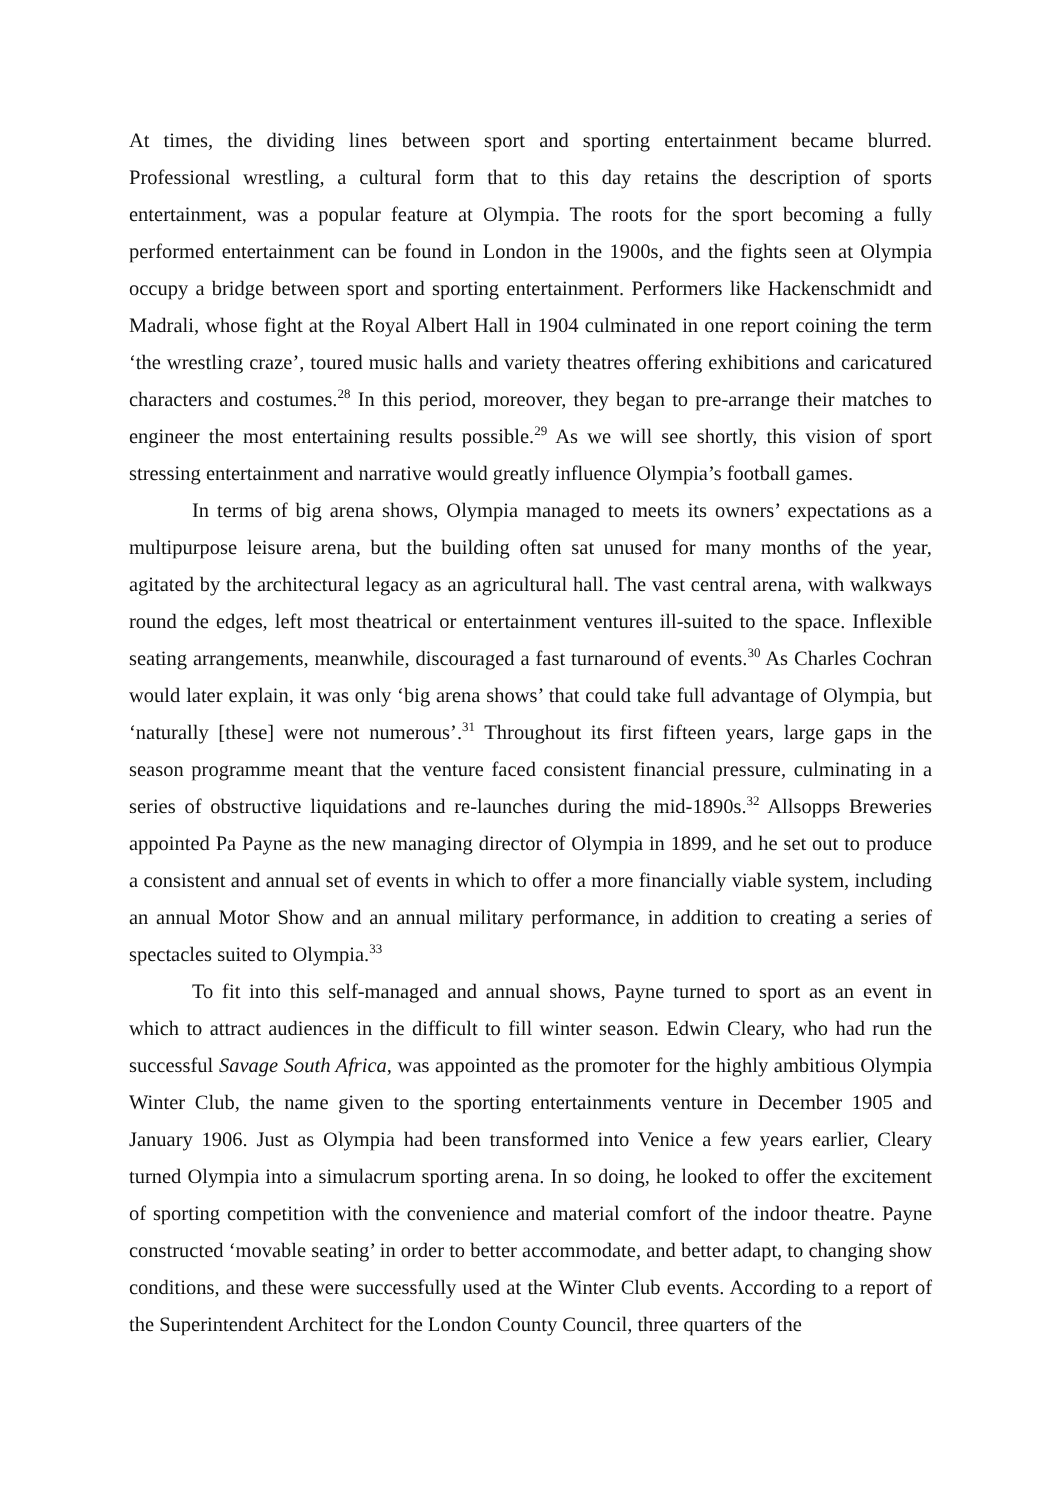At times, the dividing lines between sport and sporting entertainment became blurred. Professional wrestling, a cultural form that to this day retains the description of sports entertainment, was a popular feature at Olympia. The roots for the sport becoming a fully performed entertainment can be found in London in the 1900s, and the fights seen at Olympia occupy a bridge between sport and sporting entertainment. Performers like Hackenschmidt and Madrali, whose fight at the Royal Albert Hall in 1904 culminated in one report coining the term ‘the wrestling craze’, toured music halls and variety theatres offering exhibitions and caricatured characters and costumes.<sup>28</sup> In this period, moreover, they began to pre-arrange their matches to engineer the most entertaining results possible.<sup>29</sup> As we will see shortly, this vision of sport stressing entertainment and narrative would greatly influence Olympia’s football games.
In terms of big arena shows, Olympia managed to meets its owners’ expectations as a multipurpose leisure arena, but the building often sat unused for many months of the year, agitated by the architectural legacy as an agricultural hall. The vast central arena, with walkways round the edges, left most theatrical or entertainment ventures ill-suited to the space. Inflexible seating arrangements, meanwhile, discouraged a fast turnaround of events.<sup>30</sup> As Charles Cochran would later explain, it was only ‘big arena shows’ that could take full advantage of Olympia, but ‘naturally [these] were not numerous’.<sup>31</sup> Throughout its first fifteen years, large gaps in the season programme meant that the venture faced consistent financial pressure, culminating in a series of obstructive liquidations and re-launches during the mid-1890s.<sup>32</sup> Allsopps Breweries appointed Pa Payne as the new managing director of Olympia in 1899, and he set out to produce a consistent and annual set of events in which to offer a more financially viable system, including an annual Motor Show and an annual military performance, in addition to creating a series of spectacles suited to Olympia.<sup>33</sup>
To fit into this self-managed and annual shows, Payne turned to sport as an event in which to attract audiences in the difficult to fill winter season. Edwin Cleary, who had run the successful Savage South Africa, was appointed as the promoter for the highly ambitious Olympia Winter Club, the name given to the sporting entertainments venture in December 1905 and January 1906. Just as Olympia had been transformed into Venice a few years earlier, Cleary turned Olympia into a simulacrum sporting arena. In so doing, he looked to offer the excitement of sporting competition with the convenience and material comfort of the indoor theatre. Payne constructed ‘movable seating’ in order to better accommodate, and better adapt, to changing show conditions, and these were successfully used at the Winter Club events. According to a report of the Superintendent Architect for the London County Council, three quarters of the